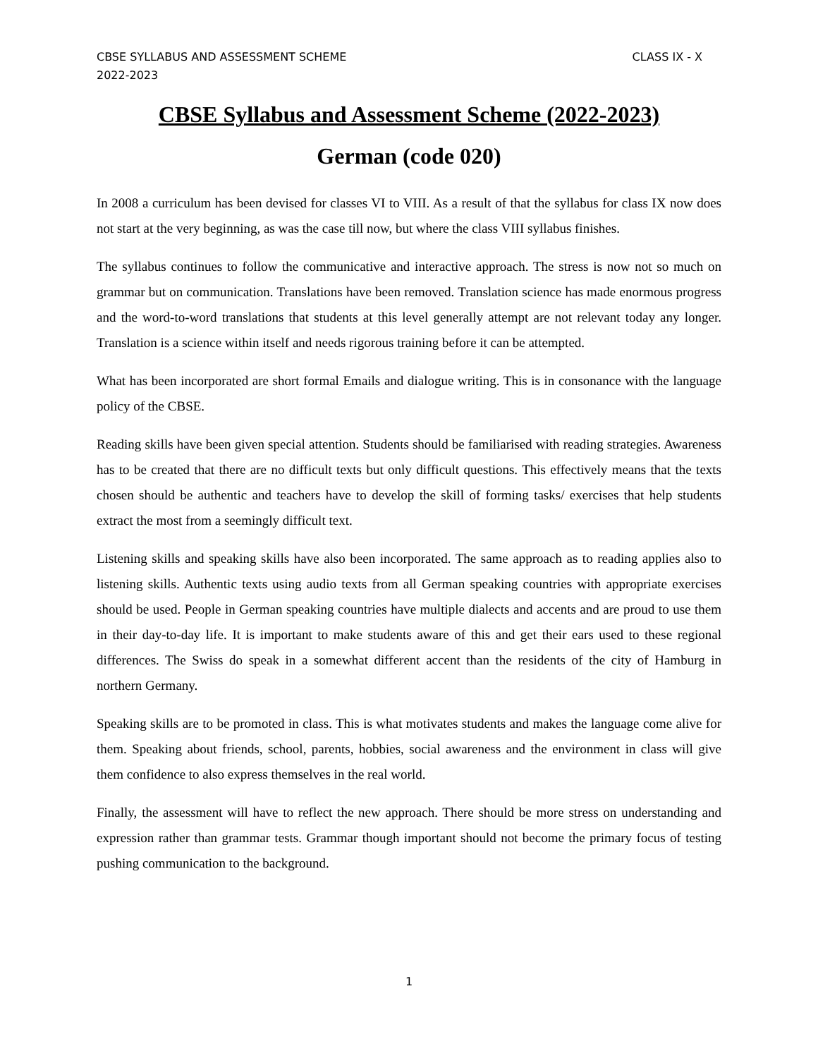CBSE SYLLABUS AND ASSESSMENT SCHEME
2022-2023
CLASS IX - X
CBSE Syllabus and Assessment Scheme (2022-2023)
German (code 020)
In 2008 a curriculum has been devised for classes VI to VIII. As a result of that the syllabus for class IX now does not start at the very beginning, as was the case till now, but where the class VIII syllabus finishes.
The syllabus continues to follow the communicative and interactive approach. The stress is now not so much on grammar but on communication. Translations have been removed. Translation science has made enormous progress and the word-to-word translations that students at this level generally attempt are not relevant today any longer. Translation is a science within itself and needs rigorous training before it can be attempted.
What has been incorporated are short formal Emails and dialogue writing. This is in consonance with the language policy of the CBSE.
Reading skills have been given special attention. Students should be familiarised with reading strategies. Awareness has to be created that there are no difficult texts but only difficult questions. This effectively means that the texts chosen should be authentic and teachers have to develop the skill of forming tasks/ exercises that help students extract the most from a seemingly difficult text.
Listening skills and speaking skills have also been incorporated. The same approach as to reading applies also to listening skills. Authentic texts using audio texts from all German speaking countries with appropriate exercises should be used. People in German speaking countries have multiple dialects and accents and are proud to use them in their day-to-day life. It is important to make students aware of this and get their ears used to these regional differences. The Swiss do speak in a somewhat different accent than the residents of the city of Hamburg in northern Germany.
Speaking skills are to be promoted in class. This is what motivates students and makes the language come alive for them. Speaking about friends, school, parents, hobbies, social awareness and the environment in class will give them confidence to also express themselves in the real world.
Finally, the assessment will have to reflect the new approach. There should be more stress on understanding and expression rather than grammar tests. Grammar though important should not become the primary focus of testing pushing communication to the background.
1